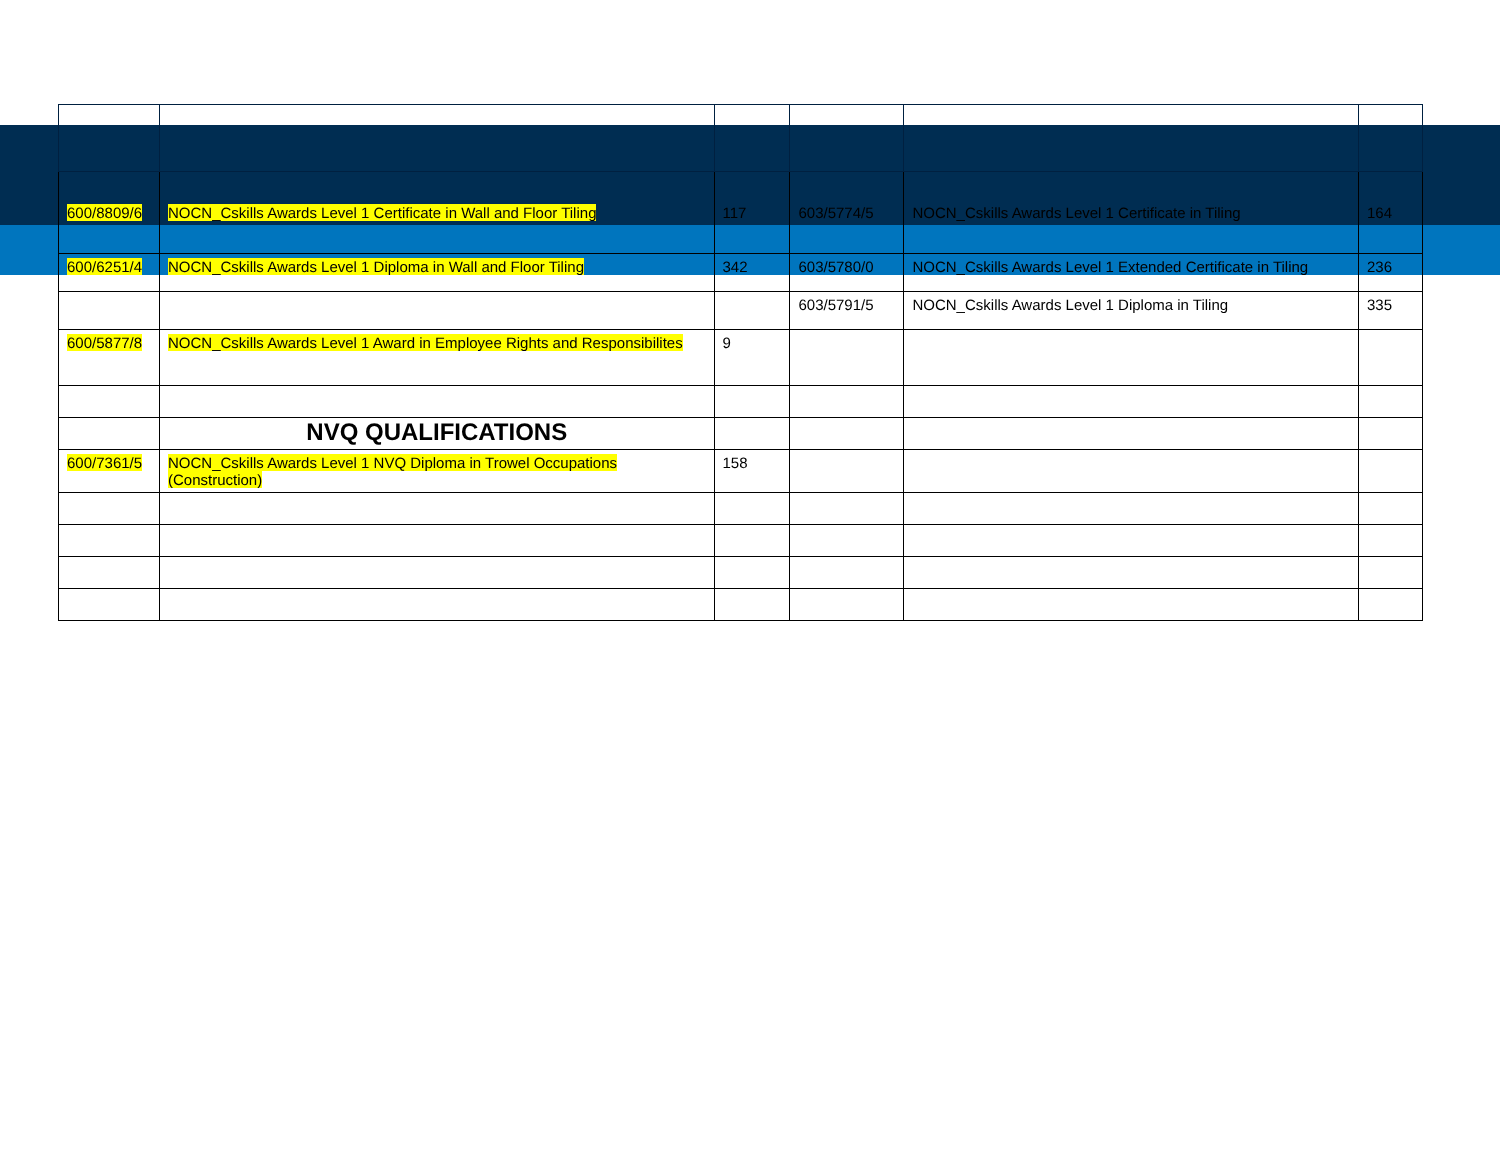| 600/8809/6 | NOCN_Cskills Awards Level 1 Certificate in Wall and Floor Tiling | 117 | 603/5774/5 | NOCN_Cskills Awards Level 1 Certificate in Tiling | 164 |
| 600/6251/4 | NOCN_Cskills Awards Level 1 Diploma in Wall and Floor Tiling | 342 | 603/5780/0 | NOCN_Cskills Awards Level 1 Extended Certificate in Tiling | 236 |
| | | | 603/5791/5 | NOCN_Cskills Awards Level 1 Diploma in Tiling | 335 |
| 600/5877/8 | NOCN_Cskills Awards Level 1 Award in Employee Rights and Responsibilites | 9 | | | |
| | NVQ QUALIFICATIONS | | | | |
| 600/7361/5 | NOCN_Cskills Awards Level 1 NVQ Diploma in Trowel Occupations (Construction) | 158 | | | |